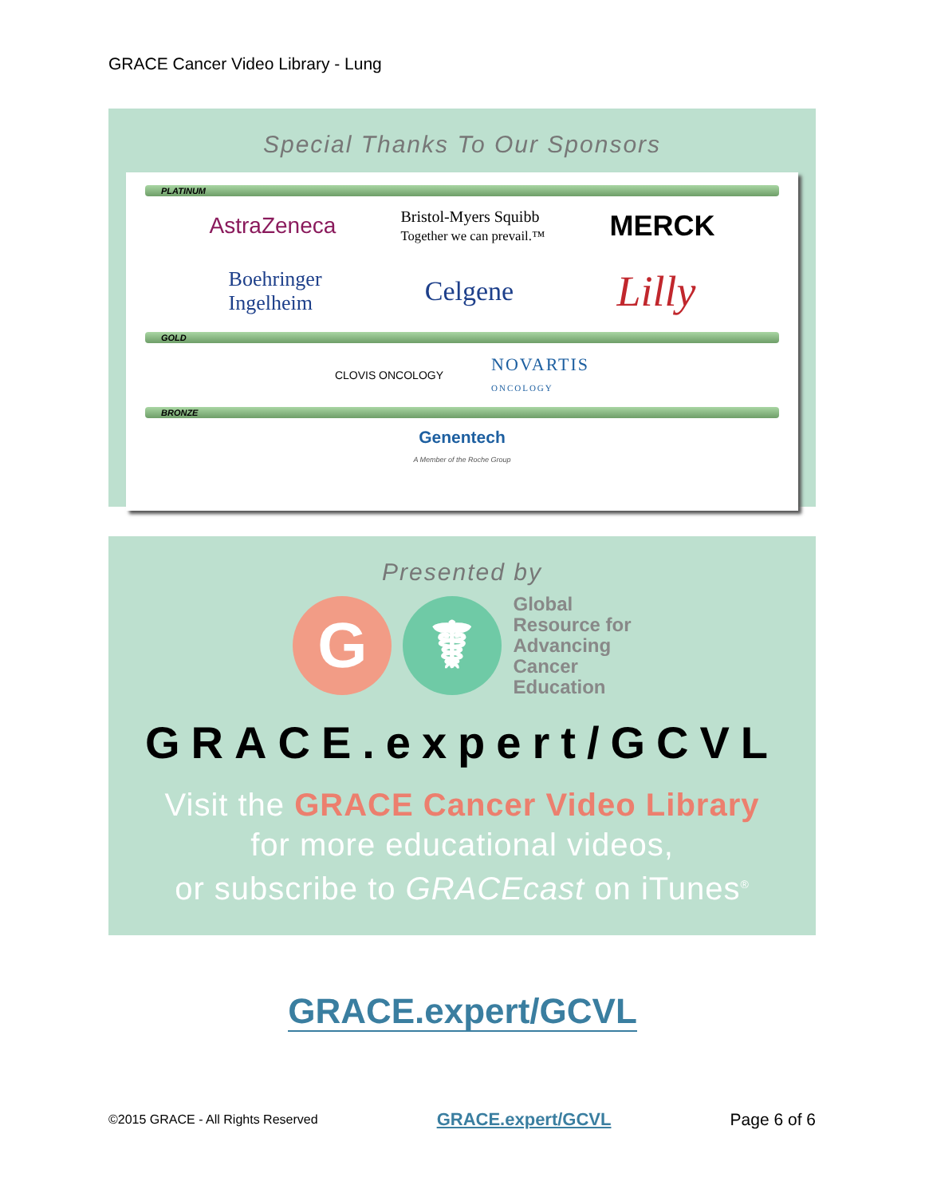GRACE Cancer Video Library - Lung
Special Thanks To Our Sponsors
PLATINUM
AstraZeneca Bristol-Myers Squibb
Together we can prevail.™ MERCK
Boehringer
Ingelheim Celgene Lilly
GOLD
CLOVIS ONCOLOGY NOVARTIS
ONCOLOGY
BRONZE
Genentech
A Member of the Roche Group
Presented by
G ☤
Global
Resource for
Advancing
Cancer
Education
GRACE.expert/GCVL
Visit the GRACE Cancer Video Library
for more educational videos,
or subscribe to GRACEcast on iTunes<sup>®</sup>
GRACE.expert/GCVL
©2015 GRACE - All Rights Reserved GRACE.expert/GCVL Page 6 of 6